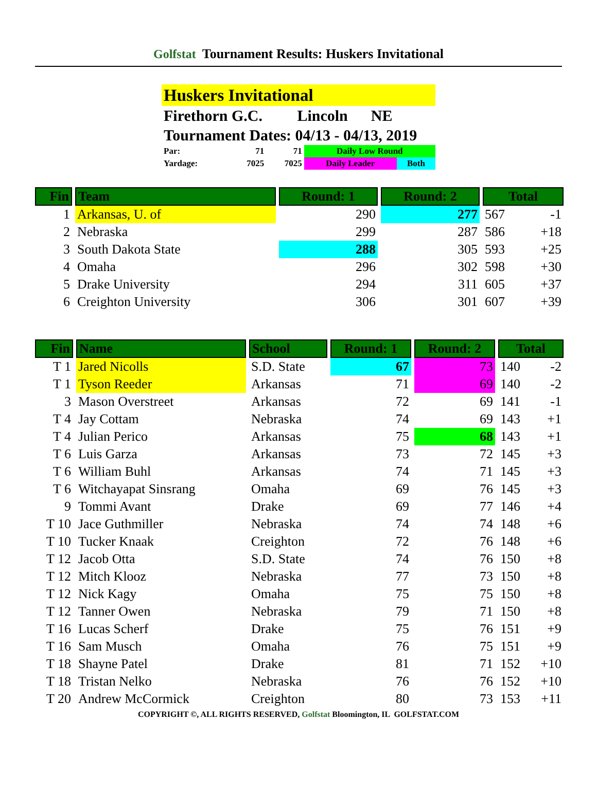Golfstat Tournament Results: Huskers Invitational
Huskers Invitational
Firethorn G.C. Lincoln NE
Tournament Dates: 04/13 - 04/13, 2019
| Par: | 71 | 71 | Daily Low Round | |
| Yardage: | 7025 | 7025 | Daily Leader | Both |
| Fin | Team | Round: 1 | Round: 2 | Total | |
| --- | --- | --- | --- | --- | --- |
| 1 | Arkansas, U. of | 290 | 277 | 567 | -1 |
| 2 | Nebraska | 299 | 287 | 586 | +18 |
| 3 | South Dakota State | 288 | 305 | 593 | +25 |
| 4 | Omaha | 296 | 302 | 598 | +30 |
| 5 | Drake University | 294 | 311 | 605 | +37 |
| 6 | Creighton University | 306 | 301 | 607 | +39 |
| Fin | Name | School | Round: 1 | Round: 2 | Total | |
| --- | --- | --- | --- | --- | --- | --- |
| T 1 | Jared Nicolls | S.D. State | 67 | 73 | 140 | -2 |
| T 1 | Tyson Reeder | Arkansas | 71 | 69 | 140 | -2 |
| 3 | Mason Overstreet | Arkansas | 72 | 69 | 141 | -1 |
| T 4 | Jay Cottam | Nebraska | 74 | 69 | 143 | +1 |
| T 4 | Julian Perico | Arkansas | 75 | 68 | 143 | +1 |
| T 6 | Luis Garza | Arkansas | 73 | 72 | 145 | +3 |
| T 6 | William Buhl | Arkansas | 74 | 71 | 145 | +3 |
| T 6 | Witchayapat Sinsrang | Omaha | 69 | 76 | 145 | +3 |
| 9 | Tommi Avant | Drake | 69 | 77 | 146 | +4 |
| T 10 | Jace Guthmiller | Nebraska | 74 | 74 | 148 | +6 |
| T 10 | Tucker Knaak | Creighton | 72 | 76 | 148 | +6 |
| T 12 | Jacob Otta | S.D. State | 74 | 76 | 150 | +8 |
| T 12 | Mitch Klooz | Nebraska | 77 | 73 | 150 | +8 |
| T 12 | Nick Kagy | Omaha | 75 | 75 | 150 | +8 |
| T 12 | Tanner Owen | Nebraska | 79 | 71 | 150 | +8 |
| T 16 | Lucas Scherf | Drake | 75 | 76 | 151 | +9 |
| T 16 | Sam Musch | Omaha | 76 | 75 | 151 | +9 |
| T 18 | Shayne Patel | Drake | 81 | 71 | 152 | +10 |
| T 18 | Tristan Nelko | Nebraska | 76 | 76 | 152 | +10 |
| T 20 | Andrew McCormick | Creighton | 80 | 73 | 153 | +11 |
COPYRIGHT ©, ALL RIGHTS RESERVED, Golfstat Bloomington, IL GOLFSTAT.COM